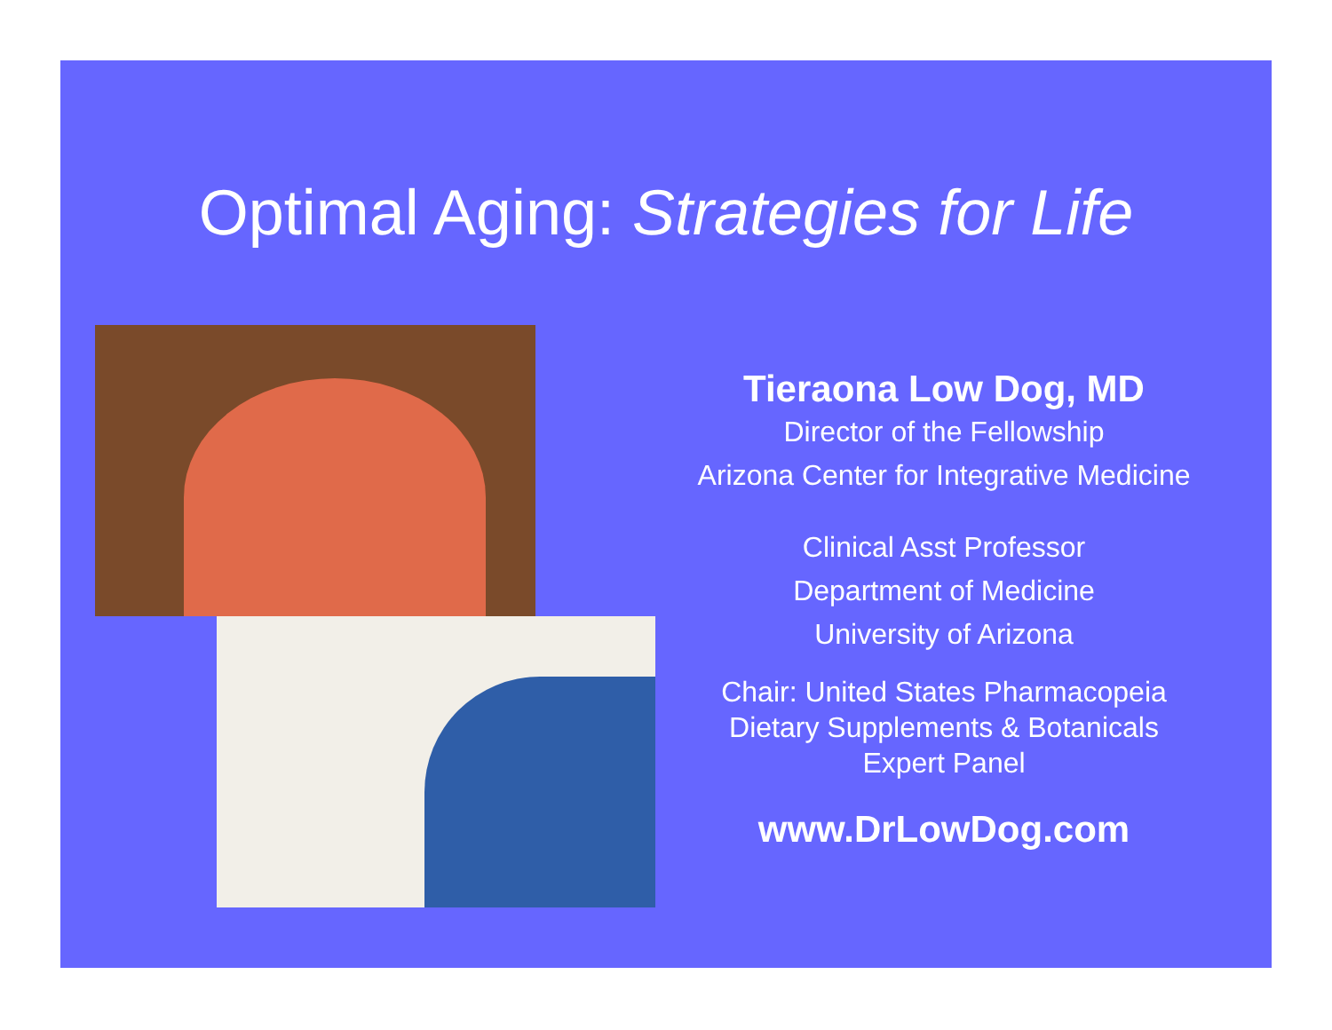Optimal Aging: Strategies for Life
Tieraona Low Dog, MD
Director of the Fellowship
Arizona Center for Integrative Medicine
Clinical Asst Professor
Department of Medicine
University of Arizona
Chair: United States Pharmacopeia
Dietary Supplements & Botanicals
Expert Panel
www.DrLowDog.com